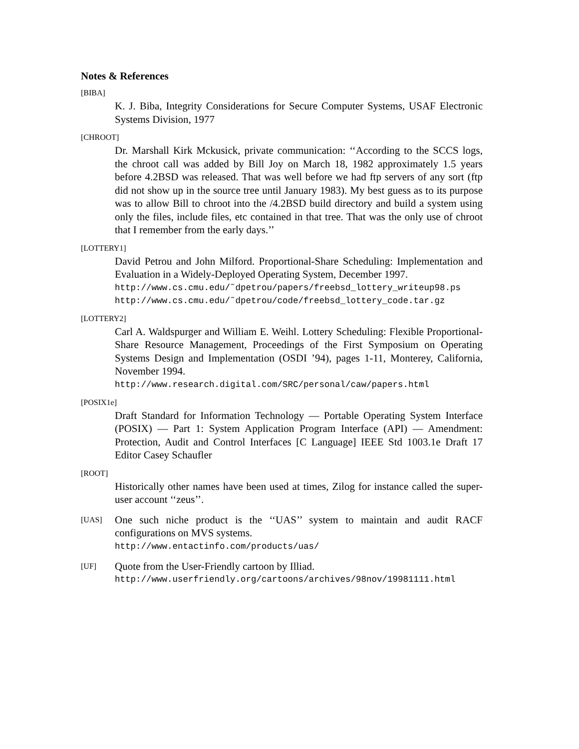Notes & References
[BIBA]
K. J. Biba, Integrity Considerations for Secure Computer Systems, USAF Electronic Systems Division, 1977
[CHROOT]
Dr. Marshall Kirk Mckusick, private communication: ‘‘According to the SCCS logs, the chroot call was added by Bill Joy on March 18, 1982 approximately 1.5 years before 4.2BSD was released. That was well before we had ftp servers of any sort (ftp did not show up in the source tree until January 1983). My best guess as to its purpose was to allow Bill to chroot into the /4.2BSD build directory and build a system using only the files, include files, etc contained in that tree. That was the only use of chroot that I remember from the early days.’’
[LOTTERY1]
David Petrou and John Milford. Proportional-Share Scheduling: Implementation and Evaluation in a Widely-Deployed Operating System, December 1997.
http://www.cs.cmu.edu/˜dpetrou/papers/freebsd_lottery_writeup98.ps
http://www.cs.cmu.edu/˜dpetrou/code/freebsd_lottery_code.tar.gz
[LOTTERY2]
Carl A. Waldspurger and William E. Weihl. Lottery Scheduling: Flexible Proportional-Share Resource Management, Proceedings of the First Symposium on Operating Systems Design and Implementation (OSDI ’94), pages 1-11, Monterey, California, November 1994.
http://www.research.digital.com/SRC/personal/caw/papers.html
[POSIX1e]
Draft Standard for Information Technology — Portable Operating System Interface (POSIX) — Part 1: System Application Program Interface (API) — Amendment: Protection, Audit and Control Interfaces [C Language] IEEE Std 1003.1e Draft 17 Editor Casey Schaufler
[ROOT]
Historically other names have been used at times, Zilog for instance called the super-user account ‘‘zeus’’.
[UAS]
One such niche product is the ‘‘UAS’’ system to maintain and audit RACF configurations on MVS systems.
http://www.entactinfo.com/products/uas/
[UF]
Quote from the User-Friendly cartoon by Illiad.
http://www.userfriendly.org/cartoons/archives/98nov/19981111.html